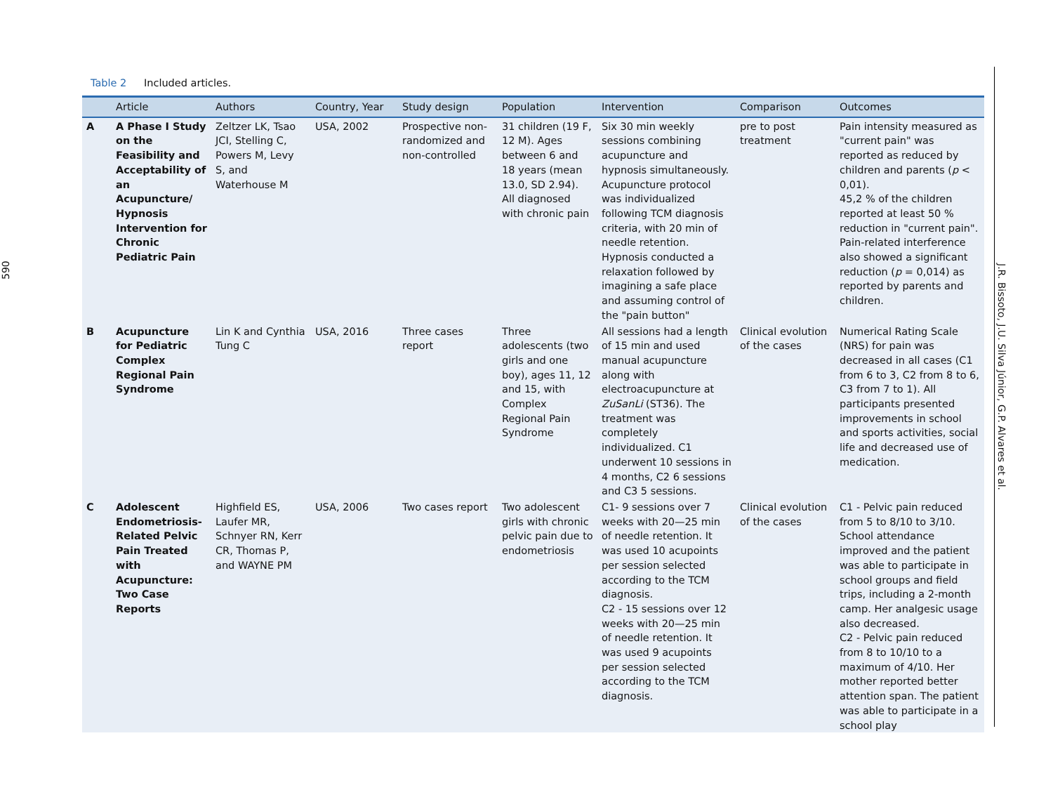590
Table 2 Included articles.
| | Article | Authors | Country, Year | Study design | Population | Intervention | Comparison | Outcomes |
| --- | --- | --- | --- | --- | --- | --- | --- | --- |
| A | A Phase I Study on the Feasibility and Acceptability of an Acupuncture/ Hypnosis Intervention for Chronic Pediatric Pain | Zeltzer LK, Tsao JCI, Stelling C, Powers M, Levy S, and Waterhouse M | USA, 2002 | Prospective non-randomized and non-controlled | 31 children (19 F, 12 M). Ages between 6 and 18 years (mean 13.0, SD 2.94). All diagnosed with chronic pain | Six 30 min weekly sessions combining acupuncture and hypnosis simultaneously. Acupuncture protocol was individualized following TCM diagnosis criteria, with 20 min of needle retention. Hypnosis conducted a relaxation followed by imagining a safe place and assuming control of the "pain button" | pre to post treatment | Pain intensity measured as "current pain" was reported as reduced by children and parents ( p < 0,01). 45,2 % of the children reported at least 50 % reduction in "current pain". Pain-related interference also showed a significant reduction ( p = 0,014) as reported by parents and children. |
| B | Acupuncture for Pediatric Complex Regional Pain Syndrome | Lin K and Cynthia Tung C | USA, 2016 | Three cases report | Three adolescents (two girls and one boy), ages 11, 12 and 15, with Complex Regional Pain Syndrome | All sessions had a length of 15 min and used manual acupuncture along with electroacupuncture at ZuSanLi (ST36). The treatment was completely individualized. C1 underwent 10 sessions in 4 months, C2 6 sessions and C3 5 sessions. | Clinical evolution of the cases | Numerical Rating Scale (NRS) for pain was decreased in all cases (C1 from 6 to 3, C2 from 8 to 6, C3 from 7 to 1). All participants presented improvements in school and sports activities, social life and decreased use of medication. |
| C | Adolescent Endometriosis-Related Pelvic Pain Treated with Acupuncture: Two Case Reports | Highfield ES, Laufer MR, Schnyer RN, Kerr CR, Thomas P, and WAYNE PM | USA, 2006 | Two cases report | Two adolescent girls with chronic pelvic pain due to endometriosis | C1- 9 sessions over 7 weeks with 20—25 min of needle retention. It was used 10 acupoints per session selected according to the TCM diagnosis. C2 - 15 sessions over 12 weeks with 20—25 min of needle retention. It was used 9 acupoints per session selected according to the TCM diagnosis. | Clinical evolution of the cases | C1 - Pelvic pain reduced from 5 to 8/10 to 3/10. School attendance improved and the patient was able to participate in school groups and field trips, including a 2-month camp. Her analgesic usage also decreased. C2 - Pelvic pain reduced from 8 to 10/10 to a maximum of 4/10. Her mother reported better attention span. The patient was able to participate in a school play |
J.R. Bissoto, J.U. Silva Júnior, G.P. Alvares et al.